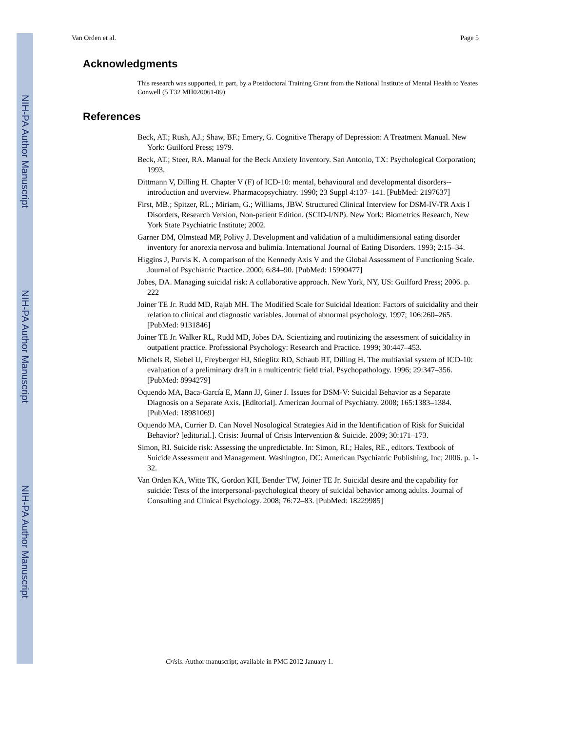NIH-PA Author Manuscript
NIH-PA Author Manuscript
NIH-PA Author Manuscript
Van Orden et al. Page 5
Acknowledgments
This research was supported, in part, by a Postdoctoral Training Grant from the National Institute of Mental Health to Yeates Conwell (5 T32 MH020061-09)
References
Beck, AT.; Rush, AJ.; Shaw, BF.; Emery, G. Cognitive Therapy of Depression: A Treatment Manual. New York: Guilford Press; 1979.
Beck, AT.; Steer, RA. Manual for the Beck Anxiety Inventory. San Antonio, TX: Psychological Corporation; 1993.
Dittmann V, Dilling H. Chapter V (F) of ICD-10: mental, behavioural and developmental disorders--introduction and overview. Pharmacopsychiatry. 1990; 23 Suppl 4:137–141. [PubMed: 2197637]
First, MB.; Spitzer, RL.; Miriam, G.; Williams, JBW. Structured Clinical Interview for DSM-IV-TR Axis I Disorders, Research Version, Non-patient Edition. (SCID-I/NP). New York: Biometrics Research, New York State Psychiatric Institute; 2002.
Garner DM, Olmstead MP, Polivy J. Development and validation of a multidimensional eating disorder inventory for anorexia nervosa and bulimia. International Journal of Eating Disorders. 1993; 2:15–34.
Higgins J, Purvis K. A comparison of the Kennedy Axis V and the Global Assessment of Functioning Scale. Journal of Psychiatric Practice. 2000; 6:84–90. [PubMed: 15990477]
Jobes, DA. Managing suicidal risk: A collaborative approach. New York, NY, US: Guilford Press; 2006. p. 222
Joiner TE Jr. Rudd MD, Rajab MH. The Modified Scale for Suicidal Ideation: Factors of suicidality and their relation to clinical and diagnostic variables. Journal of abnormal psychology. 1997; 106:260–265. [PubMed: 9131846]
Joiner TE Jr. Walker RL, Rudd MD, Jobes DA. Scientizing and routinizing the assessment of suicidality in outpatient practice. Professional Psychology: Research and Practice. 1999; 30:447–453.
Michels R, Siebel U, Freyberger HJ, Stieglitz RD, Schaub RT, Dilling H. The multiaxial system of ICD-10: evaluation of a preliminary draft in a multicentric field trial. Psychopathology. 1996; 29:347–356. [PubMed: 8994279]
Oquendo MA, Baca-García E, Mann JJ, Giner J. Issues for DSM-V: Suicidal Behavior as a Separate Diagnosis on a Separate Axis. [Editorial]. American Journal of Psychiatry. 2008; 165:1383–1384. [PubMed: 18981069]
Oquendo MA, Currier D. Can Novel Nosological Strategies Aid in the Identification of Risk for Suicidal Behavior? [editorial.]. Crisis: Journal of Crisis Intervention & Suicide. 2009; 30:171–173.
Simon, RI. Suicide risk: Assessing the unpredictable. In: Simon, RI.; Hales, RE., editors. Textbook of Suicide Assessment and Management. Washington, DC: American Psychiatric Publishing, Inc; 2006. p. 1-32.
Van Orden KA, Witte TK, Gordon KH, Bender TW, Joiner TE Jr. Suicidal desire and the capability for suicide: Tests of the interpersonal-psychological theory of suicidal behavior among adults. Journal of Consulting and Clinical Psychology. 2008; 76:72–83. [PubMed: 18229985]
Crisis. Author manuscript; available in PMC 2012 January 1.